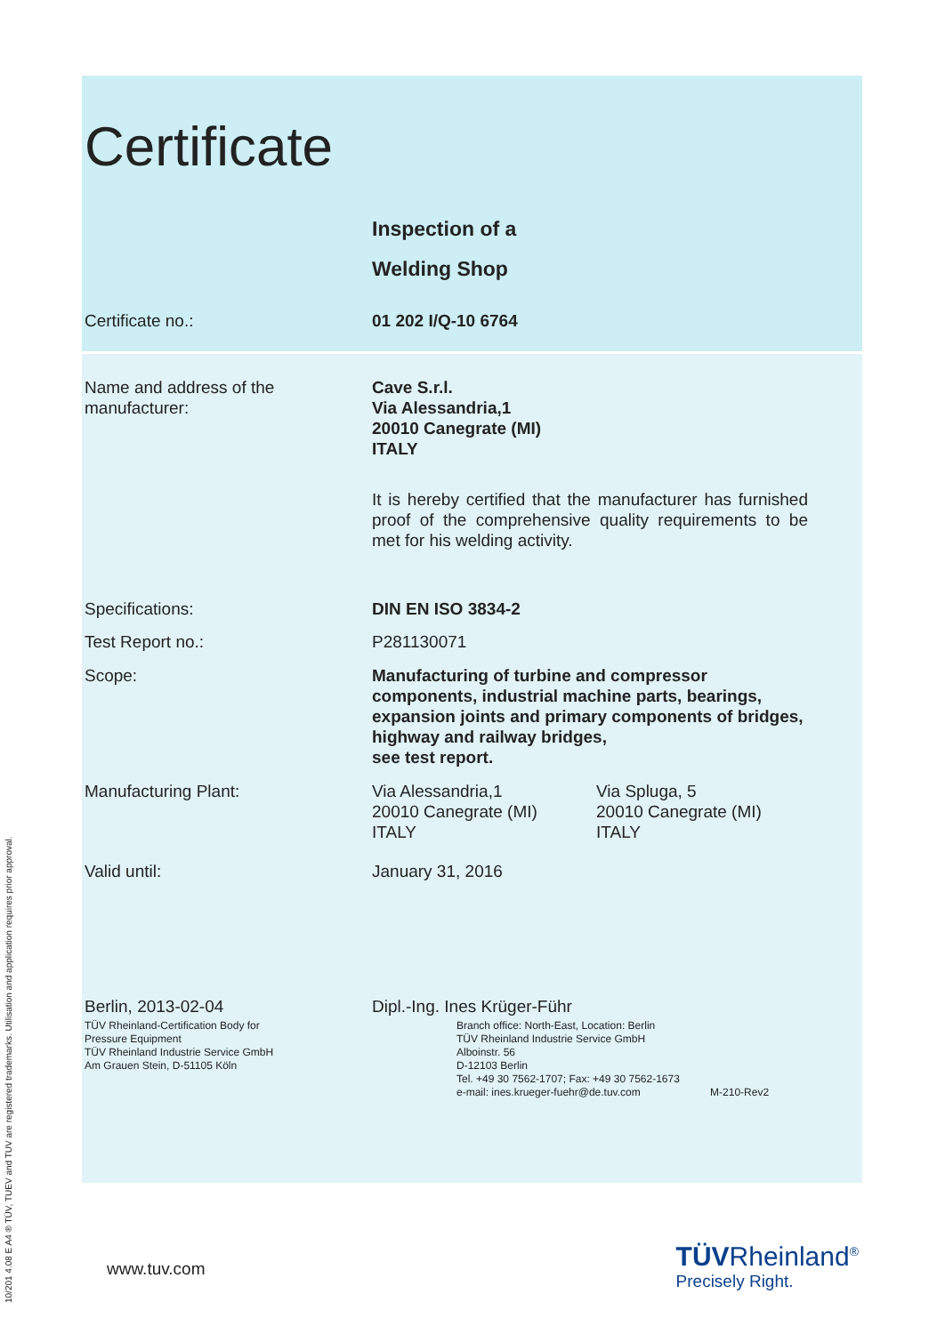Certificate
Inspection of a
Welding Shop
Certificate no.: 01 202 I/Q-10 6764
Name and address of the
manufacturer:
Cave S.r.l.
Via Alessandria,1
20010 Canegrate (MI)
ITALY
It is hereby certified that the manufacturer has furnished proof of the comprehensive quality requirements to be met for his welding activity.
Specifications: DIN EN ISO 3834-2
Test Report no.: P281130071
Scope: Manufacturing of turbine and compressor components, industrial machine parts, bearings, expansion joints and primary components of bridges, highway and railway bridges,
see test report.
Manufacturing Plant: Via Alessandria,1
20010 Canegrate (MI)
ITALY
Via Spluga, 5
20010 Canegrate (MI)
ITALY
Valid until: January 31, 2016
Berlin, 2013-02-04
TÜV Rheinland-Certification Body for
Pressure Equipment
TÜV Rheinland Industrie Service GmbH
Am Grauen Stein, D-51105 Köln
Dipl.-Ing. Ines Krüger-Führ
Branch office: North-East, Location: Berlin
TÜV Rheinland Industrie Service GmbH
Alboinstr. 56
D-12103 Berlin
Tel. +49 30 7562-1707; Fax: +49 30 7562-1673
e-mail: ines.krueger-fuehr@de.tuv.com M-210-Rev2
www.tuv.com
TÜVRheinland<sup>®</sup>
Precisely Right.
10/201 4.08 E A4 ® TÜV, TUEV and TUV are registered trademarks. Utilisation and application requires prior approval.